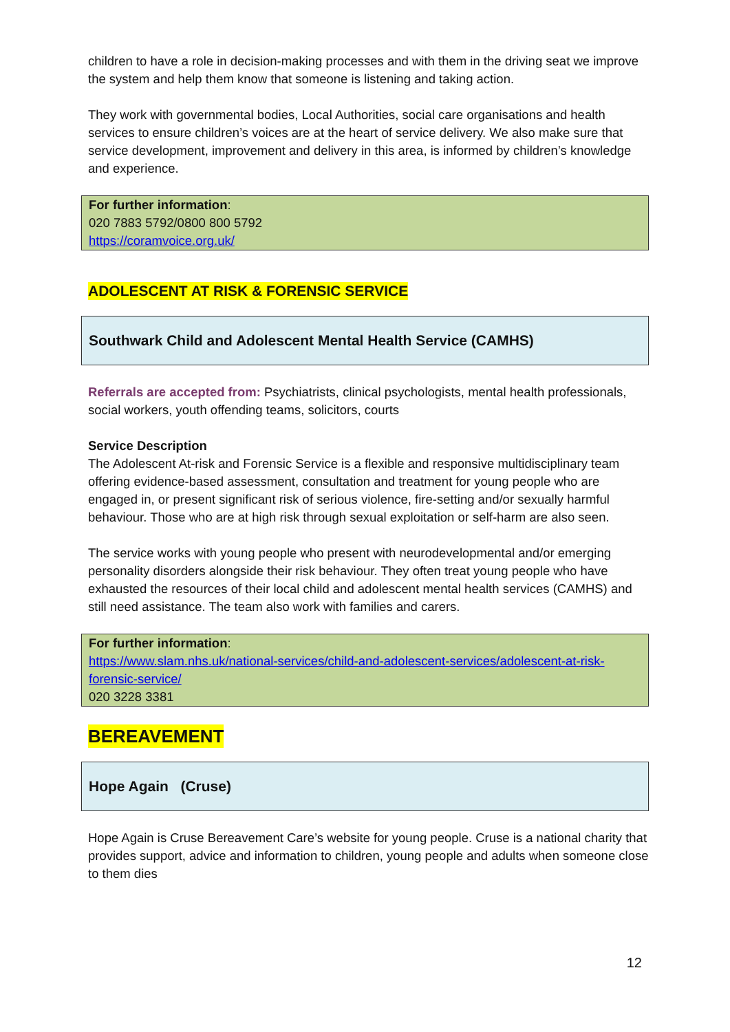children to have a role in decision-making processes and with them in the driving seat we improve the system and help them know that someone is listening and taking action.
They work with governmental bodies, Local Authorities, social care organisations and health services to ensure children’s voices are at the heart of service delivery. We also make sure that service development, improvement and delivery in this area, is informed by children’s knowledge and experience.
For further information:
020 7883 5792/0800 800 5792
https://coramvoice.org.uk/
ADOLESCENT AT RISK & FORENSIC SERVICE
Southwark Child and Adolescent Mental Health Service (CAMHS)
Referrals are accepted from: Psychiatrists, clinical psychologists, mental health professionals, social workers, youth offending teams, solicitors, courts
Service Description
The Adolescent At-risk and Forensic Service is a flexible and responsive multidisciplinary team offering evidence-based assessment, consultation and treatment for young people who are engaged in, or present significant risk of serious violence, fire-setting and/or sexually harmful behaviour. Those who are at high risk through sexual exploitation or self-harm are also seen.
The service works with young people who present with neurodevelopmental and/or emerging personality disorders alongside their risk behaviour. They often treat young people who have exhausted the resources of their local child and adolescent mental health services (CAMHS) and still need assistance. The team also work with families and carers.
For further information:
https://www.slam.nhs.uk/national-services/child-and-adolescent-services/adolescent-at-risk-forensic-service/
020 3228 3381
BEREAVEMENT
Hope Again (Cruse)
Hope Again is Cruse Bereavement Care’s website for young people. Cruse is a national charity that provides support, advice and information to children, young people and adults when someone close to them dies
12